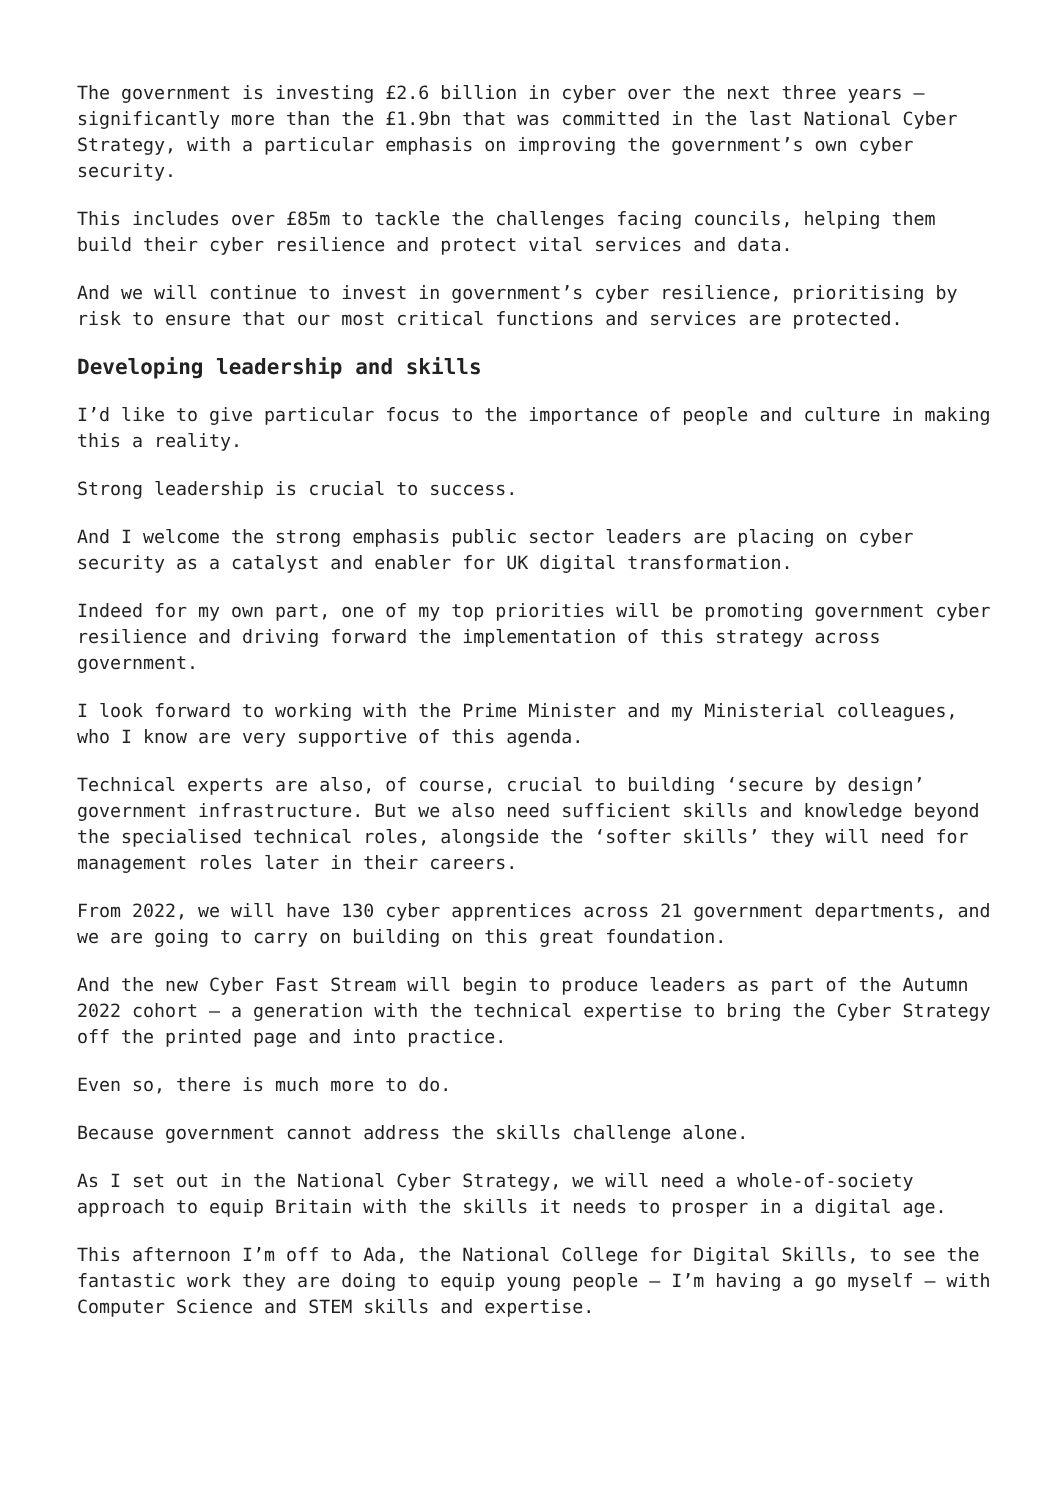The government is investing £2.6 billion in cyber over the next three years – significantly more than the £1.9bn that was committed in the last National Cyber Strategy, with a particular emphasis on improving the government’s own cyber security.
This includes over £85m to tackle the challenges facing councils, helping them build their cyber resilience and protect vital services and data.
And we will continue to invest in government’s cyber resilience, prioritising by risk to ensure that our most critical functions and services are protected.
Developing leadership and skills
I’d like to give particular focus to the importance of people and culture in making this a reality.
Strong leadership is crucial to success.
And I welcome the strong emphasis public sector leaders are placing on cyber security as a catalyst and enabler for UK digital transformation.
Indeed for my own part, one of my top priorities will be promoting government cyber resilience and driving forward the implementation of this strategy across government.
I look forward to working with the Prime Minister and my Ministerial colleagues, who I know are very supportive of this agenda.
Technical experts are also, of course, crucial to building ‘secure by design’ government infrastructure. But we also need sufficient skills and knowledge beyond the specialised technical roles, alongside the ‘softer skills’ they will need for management roles later in their careers.
From 2022, we will have 130 cyber apprentices across 21 government departments, and we are going to carry on building on this great foundation.
And the new Cyber Fast Stream will begin to produce leaders as part of the Autumn 2022 cohort – a generation with the technical expertise to bring the Cyber Strategy off the printed page and into practice.
Even so, there is much more to do.
Because government cannot address the skills challenge alone.
As I set out in the National Cyber Strategy, we will need a whole-of-society approach to equip Britain with the skills it needs to prosper in a digital age.
This afternoon I’m off to Ada, the National College for Digital Skills, to see the fantastic work they are doing to equip young people – I’m having a go myself – with Computer Science and STEM skills and expertise.